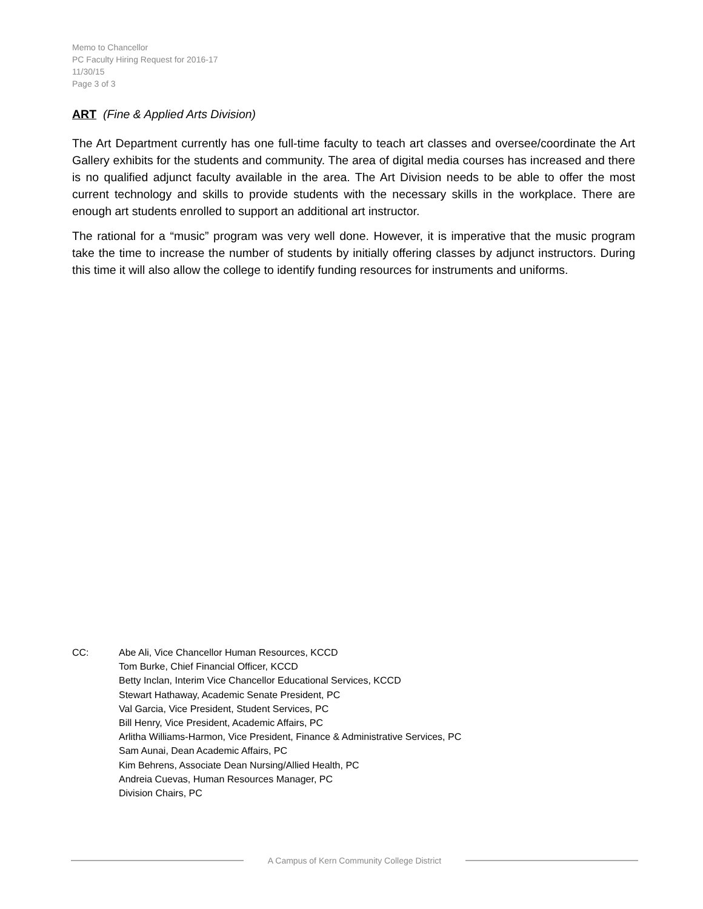Memo to Chancellor
PC Faculty Hiring Request for 2016-17
11/30/15
Page 3 of 3
ART (Fine & Applied Arts Division)
The Art Department currently has one full-time faculty to teach art classes and oversee/coordinate the Art Gallery exhibits for the students and community. The area of digital media courses has increased and there is no qualified adjunct faculty available in the area. The Art Division needs to be able to offer the most current technology and skills to provide students with the necessary skills in the workplace. There are enough art students enrolled to support an additional art instructor.
The rational for a “music” program was very well done. However, it is imperative that the music program take the time to increase the number of students by initially offering classes by adjunct instructors. During this time it will also allow the college to identify funding resources for instruments and uniforms.
CC: Abe Ali, Vice Chancellor Human Resources, KCCD
Tom Burke, Chief Financial Officer, KCCD
Betty Inclan, Interim Vice Chancellor Educational Services, KCCD
Stewart Hathaway, Academic Senate President, PC
Val Garcia, Vice President, Student Services, PC
Bill Henry, Vice President, Academic Affairs, PC
Arlitha Williams-Harmon, Vice President, Finance & Administrative Services, PC
Sam Aunai, Dean Academic Affairs, PC
Kim Behrens, Associate Dean Nursing/Allied Health, PC
Andreia Cuevas, Human Resources Manager, PC
Division Chairs, PC
A Campus of Kern Community College District